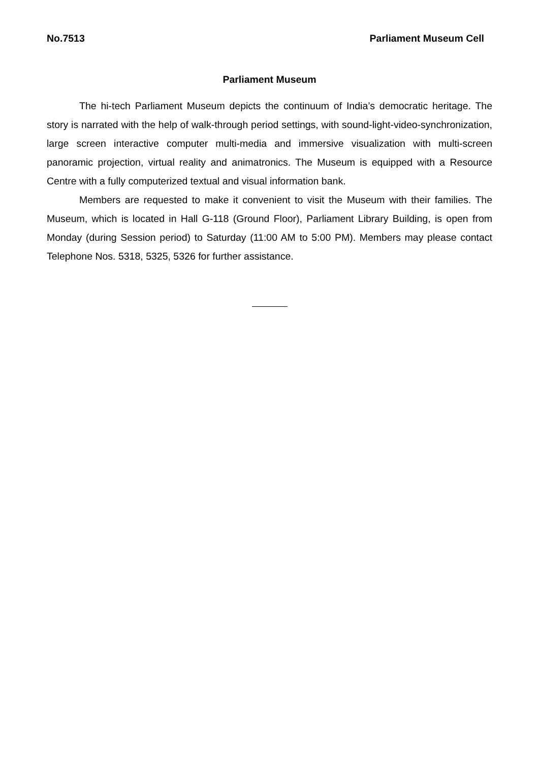No.7513 Parliament Museum Cell
Parliament Museum
The hi-tech Parliament Museum depicts the continuum of India’s democratic heritage. The story is narrated with the help of walk-through period settings, with sound-light-video-synchronization, large screen interactive computer multi-media and immersive visualization with multi-screen panoramic projection, virtual reality and animatronics. The Museum is equipped with a Resource Centre with a fully computerized textual and visual information bank.
Members are requested to make it convenient to visit the Museum with their families. The Museum, which is located in Hall G-118 (Ground Floor), Parliament Library Building, is open from Monday (during Session period) to Saturday (11:00 AM to 5:00 PM). Members may please contact Telephone Nos. 5318, 5325, 5326 for further assistance.